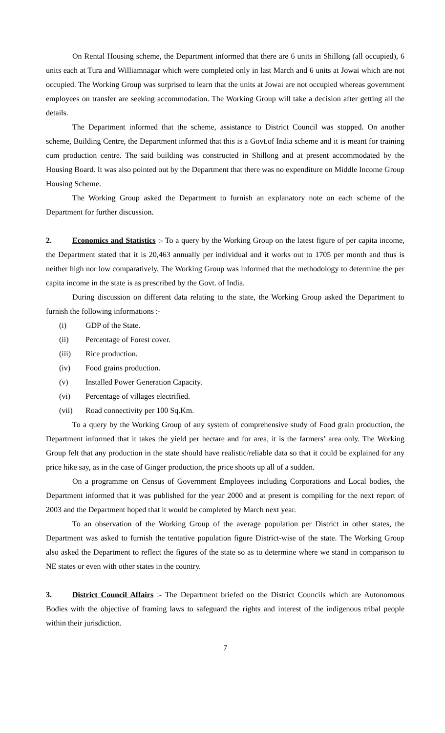On Rental Housing scheme, the Department informed that there are 6 units in Shillong (all occupied), 6 units each at Tura and Williamnagar which were completed only in last March and 6 units at Jowai which are not occupied. The Working Group was surprised to learn that the units at Jowai are not occupied whereas government employees on transfer are seeking accommodation. The Working Group will take a decision after getting all the details.
The Department informed that the scheme, assistance to District Council was stopped. On another scheme, Building Centre, the Department informed that this is a Govt.of India scheme and it is meant for training cum production centre. The said building was constructed in Shillong and at present accommodated by the Housing Board. It was also pointed out by the Department that there was no expenditure on Middle Income Group Housing Scheme.
The Working Group asked the Department to furnish an explanatory note on each scheme of the Department for further discussion.
2. Economics and Statistics :- To a query by the Working Group on the latest figure of per capita income, the Department stated that it is 20,463 annually per individual and it works out to 1705 per month and thus is neither high nor low comparatively. The Working Group was informed that the methodology to determine the per capita income in the state is as prescribed by the Govt. of India.
During discussion on different data relating to the state, the Working Group asked the Department to furnish the following informations :-
(i) GDP of the State.
(ii) Percentage of Forest cover.
(iii) Rice production.
(iv) Food grains production.
(v) Installed Power Generation Capacity.
(vi) Percentage of villages electrified.
(vii) Road connectivity per 100 Sq.Km.
To a query by the Working Group of any system of comprehensive study of Food grain production, the Department informed that it takes the yield per hectare and for area, it is the farmers’ area only. The Working Group felt that any production in the state should have realistic/reliable data so that it could be explained for any price hike say, as in the case of Ginger production, the price shoots up all of a sudden.
On a programme on Census of Government Employees including Corporations and Local bodies, the Department informed that it was published for the year 2000 and at present is compiling for the next report of 2003 and the Department hoped that it would be completed by March next year.
To an observation of the Working Group of the average population per District in other states, the Department was asked to furnish the tentative population figure District-wise of the state. The Working Group also asked the Department to reflect the figures of the state so as to determine where we stand in comparison to NE states or even with other states in the country.
3. District Council Affairs :- The Department briefed on the District Councils which are Autonomous Bodies with the objective of framing laws to safeguard the rights and interest of the indigenous tribal people within their jurisdiction.
7